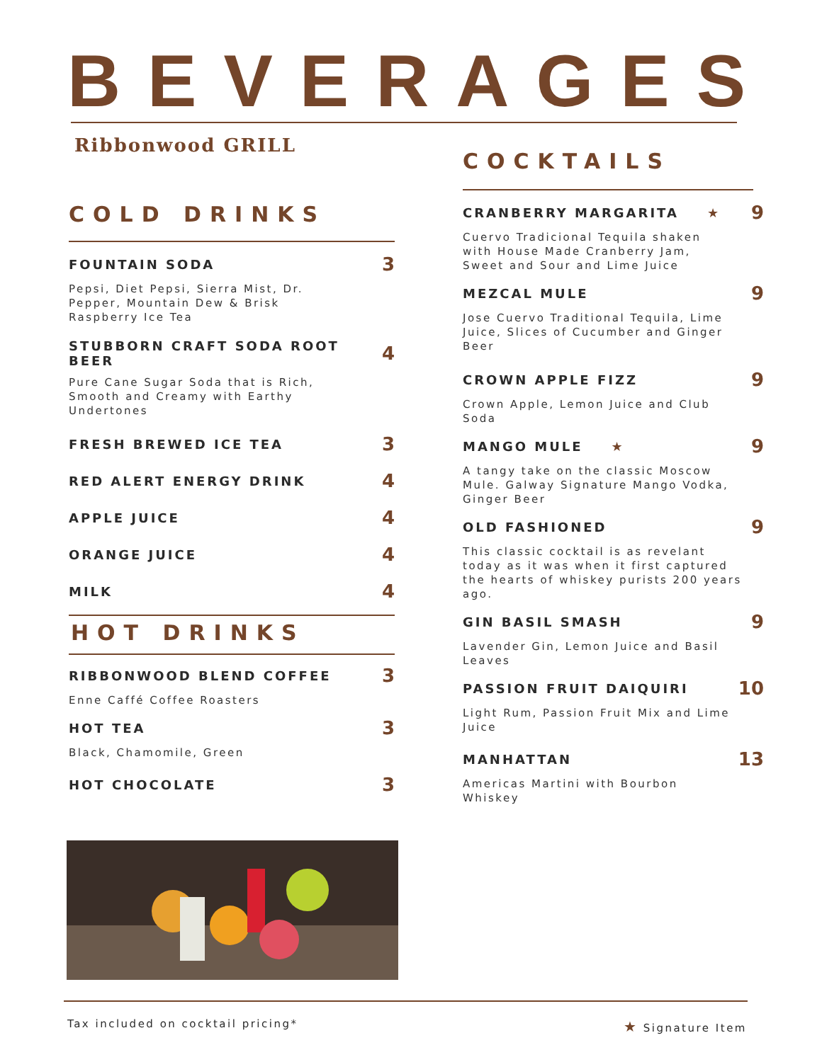BEVERAGES
Ribbonwood GRILL
COLD DRINKS
FOUNTAIN SODA 3
Pepsi, Diet Pepsi, Sierra Mist, Dr.
Pepper, Mountain Dew & Brisk
Raspberry Ice Tea
STUBBORN CRAFT SODA ROOT BEER 4
Pure Cane Sugar Soda that is Rich,
Smooth and Creamy with Earthy
Undertones
FRESH BREWED ICE TEA 3
RED ALERT ENERGY DRINK 4
APPLE JUICE 4
ORANGE JUICE 4
MILK 4
HOT DRINKS
RIBBONWOOD BLEND COFFEE 3
Enne Caffé Coffee Roasters
HOT TEA 3
Black, Chamomile, Green
HOT CHOCOLATE 3
COCKTAILS
CRANBERRY MARGARITA ★ 9
Cuervo Tradicional Tequila shaken
with House Made Cranberry Jam,
Sweet and Sour and Lime Juice
MEZCAL MULE 9
Jose Cuervo Traditional Tequila, Lime
Juice, Slices of Cucumber and Ginger
Beer
CROWN APPLE FIZZ 9
Crown Apple, Lemon Juice and Club
Soda
MANGO MULE ★ 9
A tangy take on the classic Moscow
Mule. Galway Signature Mango Vodka,
Ginger Beer
OLD FASHIONED 9
This classic cocktail is as revelant
today as it was when it first captured
the hearts of whiskey purists 200 years
ago.
GIN BASIL SMASH 9
Lavender Gin, Lemon Juice and Basil
Leaves
PASSION FRUIT DAIQUIRI 10
Light Rum, Passion Fruit Mix and Lime
Juice
MANHATTAN 13
Americas Martini with Bourbon
Whiskey
Tax included on cocktail pricing*
★ Signature Item